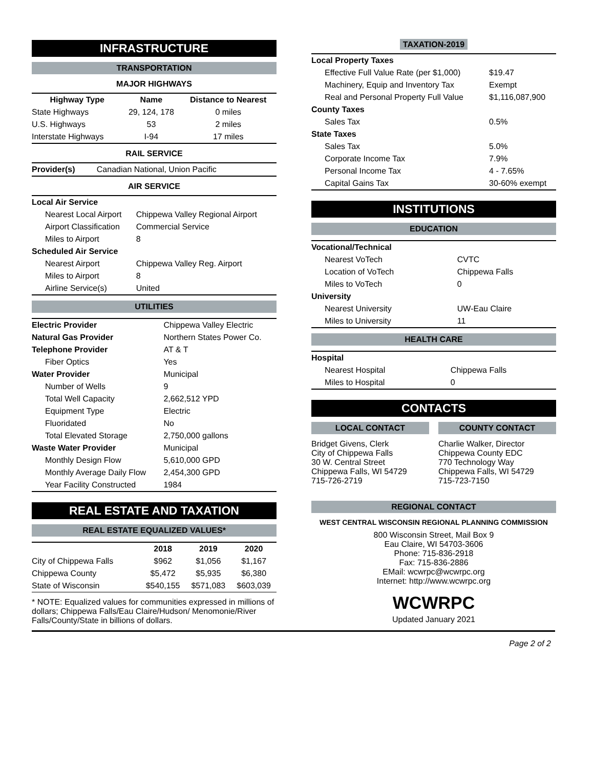INFRASTRUCTURE
TRANSPORTATION
MAJOR HIGHWAYS
| Highway Type | Name | Distance to Nearest |
| --- | --- | --- |
| State Highways | 29, 124, 178 | 0 miles |
| U.S. Highways | 53 | 2 miles |
| Interstate Highways | I-94 | 17 miles |
RAIL SERVICE
| Provider(s) | Canadian National, Union Pacific |
AIR SERVICE
| Local Air Service | |
| Nearest Local Airport | Chippewa Valley Regional Airport |
| Airport Classification | Commercial Service |
| Miles to Airport | 8 |
| Scheduled Air Service | |
| Nearest Airport | Chippewa Valley Reg. Airport |
| Miles to Airport | 8 |
| Airline Service(s) | United |
UTILITIES
| Electric Provider | Chippewa Valley Electric |
| Natural Gas Provider | Northern States Power Co. |
| Telephone Provider | AT & T |
| Fiber Optics | Yes |
| Water Provider | Municipal |
| Number of Wells | 9 |
| Total Well Capacity | 2,662,512 YPD |
| Equipment Type | Electric |
| Fluoridated | No |
| Total Elevated Storage | 2,750,000 gallons |
| Waste Water Provider | Municipal |
| Monthly Design Flow | 5,610,000 GPD |
| Monthly Average Daily Flow | 2,454,300 GPD |
| Year Facility Constructed | 1984 |
REAL ESTATE AND TAXATION
REAL ESTATE EQUALIZED VALUES*
| | 2018 | 2019 | 2020 |
| --- | --- | --- | --- |
| City of Chippewa Falls | $962 | $1,056 | $1,167 |
| Chippewa County | $5,472 | $5,935 | $6,380 |
| State of Wisconsin | $540,155 | $571,083 | $603,039 |
* NOTE: Equalized values for communities expressed in millions of dollars; Chippewa Falls/Eau Claire/Hudson/ Menomonie/River Falls/County/State in billions of dollars.
TAXATION-2019
| Local Property Taxes | |
| Effective Full Value Rate (per $1,000) | $19.47 |
| Machinery, Equip and Inventory Tax | Exempt |
| Real and Personal Property Full Value | $1,116,087,900 |
| County Taxes | |
| Sales Tax | 0.5% |
| State Taxes | |
| Sales Tax | 5.0% |
| Corporate Income Tax | 7.9% |
| Personal Income Tax | 4 - 7.65% |
| Capital Gains Tax | 30-60% exempt |
INSTITUTIONS
EDUCATION
| Vocational/Technical | |
| Nearest VoTech | CVTC |
| Location of VoTech | Chippewa Falls |
| Miles to VoTech | 0 |
| University | |
| Nearest University | UW-Eau Claire |
| Miles to University | 11 |
HEALTH CARE
| Hospital | |
| Nearest Hospital | Chippewa Falls |
| Miles to Hospital | 0 |
CONTACTS
LOCAL CONTACT
Bridget Givens, Clerk
City of Chippewa Falls
30 W. Central Street
Chippewa Falls, WI 54729
715-726-2719
COUNTY CONTACT
Charlie Walker, Director
Chippewa County EDC
770 Technology Way
Chippewa Falls, WI 54729
715-723-7150
REGIONAL CONTACT
WEST CENTRAL WISCONSIN REGIONAL PLANNING COMMISSION
800 Wisconsin Street, Mail Box 9
Eau Claire, WI 54703-3606
Phone: 715-836-2918
Fax: 715-836-2886
EMail: wcwrpc@wcwrpc.org
Internet: http://www.wcwrpc.org
WCWRPC
Updated January 2021
Page 2 of 2